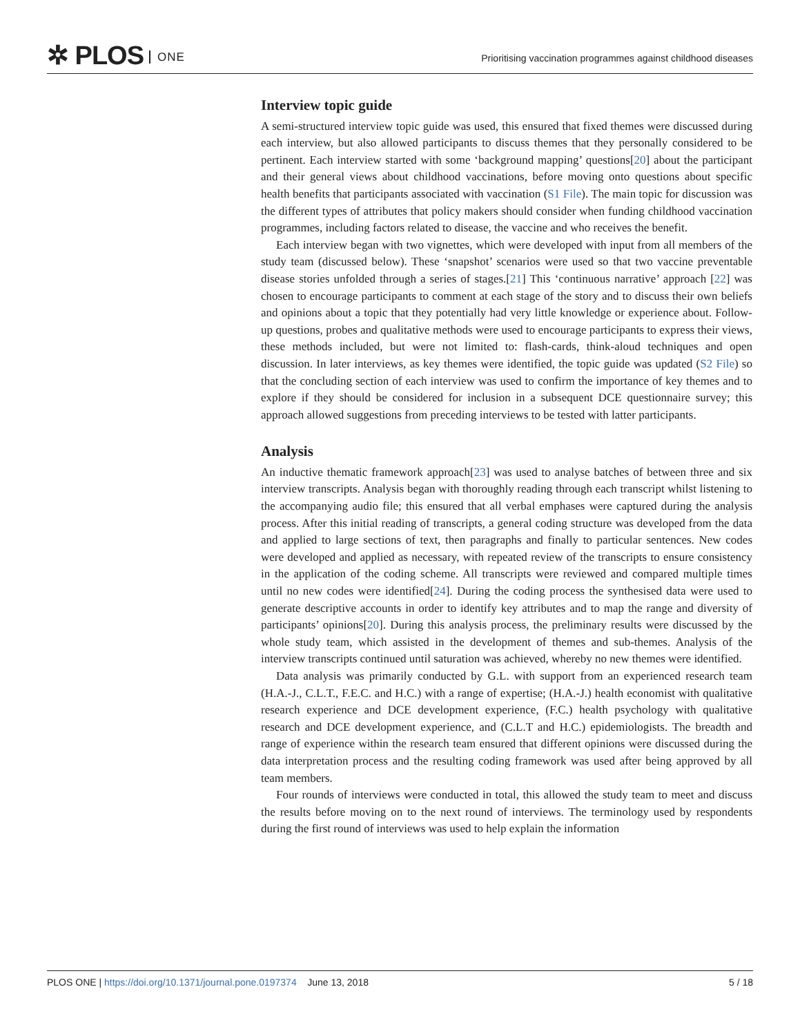✲ PLOS ONE
Prioritising vaccination programmes against childhood diseases
Interview topic guide
A semi-structured interview topic guide was used, this ensured that fixed themes were discussed during each interview, but also allowed participants to discuss themes that they personally considered to be pertinent. Each interview started with some ‘background mapping’ questions[20] about the participant and their general views about childhood vaccinations, before moving onto questions about specific health benefits that participants associated with vaccination (S1 File). The main topic for discussion was the different types of attributes that policy makers should consider when funding childhood vaccination programmes, including factors related to disease, the vaccine and who receives the benefit.
Each interview began with two vignettes, which were developed with input from all members of the study team (discussed below). These ‘snapshot’ scenarios were used so that two vaccine preventable disease stories unfolded through a series of stages.[21] This ‘continuous narrative’ approach [22] was chosen to encourage participants to comment at each stage of the story and to discuss their own beliefs and opinions about a topic that they potentially had very little knowledge or experience about. Follow-up questions, probes and qualitative methods were used to encourage participants to express their views, these methods included, but were not limited to: flash-cards, think-aloud techniques and open discussion. In later interviews, as key themes were identified, the topic guide was updated (S2 File) so that the concluding section of each interview was used to confirm the importance of key themes and to explore if they should be considered for inclusion in a subsequent DCE questionnaire survey; this approach allowed suggestions from preceding interviews to be tested with latter participants.
Analysis
An inductive thematic framework approach[23] was used to analyse batches of between three and six interview transcripts. Analysis began with thoroughly reading through each transcript whilst listening to the accompanying audio file; this ensured that all verbal emphases were captured during the analysis process. After this initial reading of transcripts, a general coding structure was developed from the data and applied to large sections of text, then paragraphs and finally to particular sentences. New codes were developed and applied as necessary, with repeated review of the transcripts to ensure consistency in the application of the coding scheme. All transcripts were reviewed and compared multiple times until no new codes were identified[24]. During the coding process the synthesised data were used to generate descriptive accounts in order to identify key attributes and to map the range and diversity of participants’ opinions[20]. During this analysis process, the preliminary results were discussed by the whole study team, which assisted in the development of themes and sub-themes. Analysis of the interview transcripts continued until saturation was achieved, whereby no new themes were identified.
Data analysis was primarily conducted by G.L. with support from an experienced research team (H.A.-J., C.L.T., F.E.C. and H.C.) with a range of expertise; (H.A.-J.) health economist with qualitative research experience and DCE development experience, (F.C.) health psychology with qualitative research and DCE development experience, and (C.L.T and H.C.) epidemiologists. The breadth and range of experience within the research team ensured that different opinions were discussed during the data interpretation process and the resulting coding framework was used after being approved by all team members.
Four rounds of interviews were conducted in total, this allowed the study team to meet and discuss the results before moving on to the next round of interviews. The terminology used by respondents during the first round of interviews was used to help explain the information
PLOS ONE | https://doi.org/10.1371/journal.pone.0197374 June 13, 2018
5 / 18